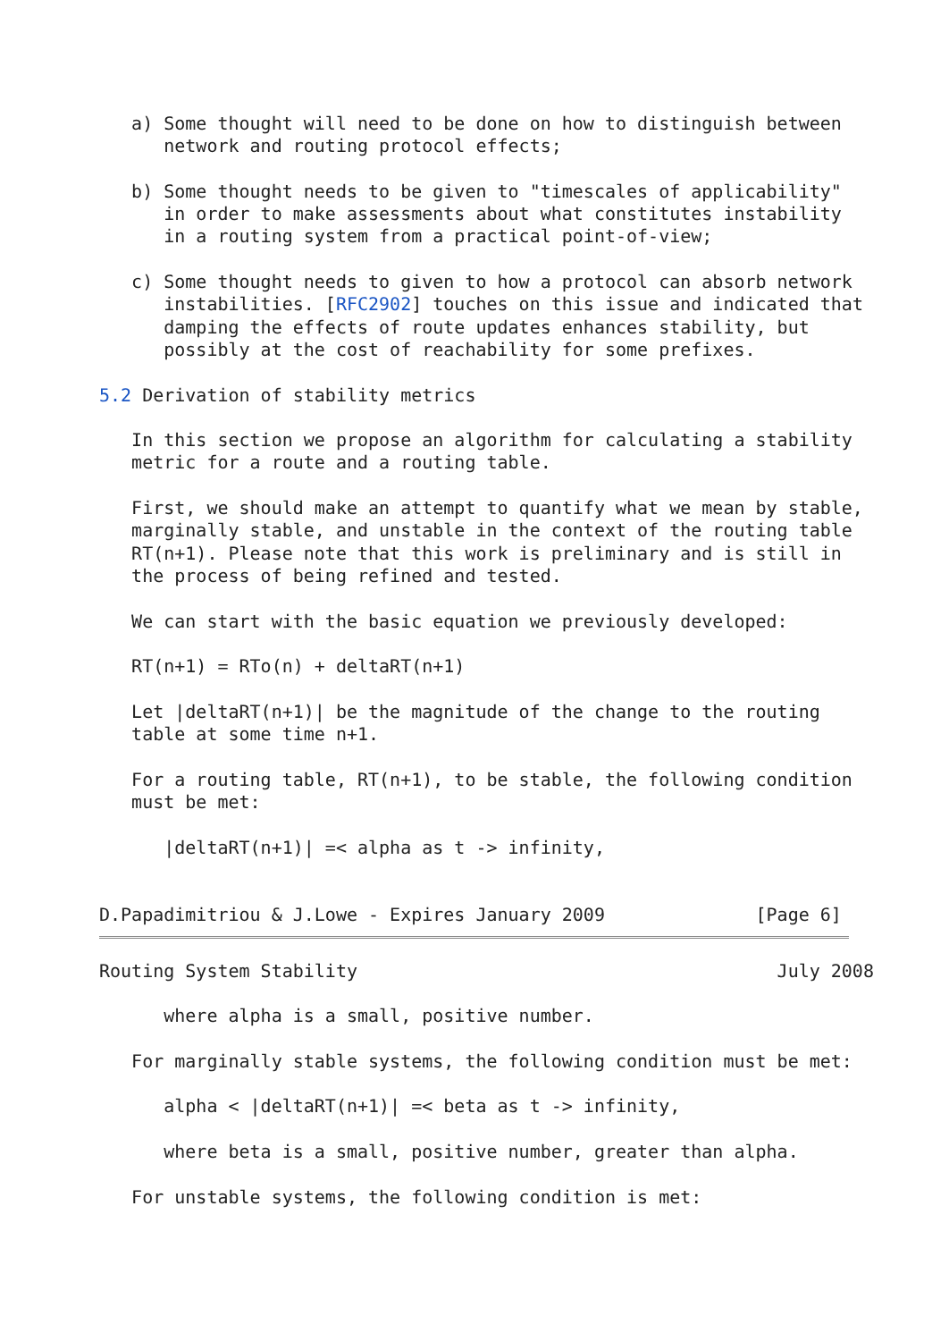a) Some thought will need to be done on how to distinguish between
      network and routing protocol effects;

   b) Some thought needs to be given to "timescales of applicability"
      in order to make assessments about what constitutes instability
      in a routing system from a practical point-of-view;

   c) Some thought needs to given to how a protocol can absorb network
      instabilities. [RFC2902] touches on this issue and indicated that
      damping the effects of route updates enhances stability, but
      possibly at the cost of reachability for some prefixes.

5.2 Derivation of stability metrics

   In this section we propose an algorithm for calculating a stability
   metric for a route and a routing table.

   First, we should make an attempt to quantify what we mean by stable,
   marginally stable, and unstable in the context of the routing table
   RT(n+1). Please note that this work is preliminary and is still in
   the process of being refined and tested.

   We can start with the basic equation we previously developed:

   RT(n+1) = RTo(n) + deltaRT(n+1)

   Let |deltaRT(n+1)| be the magnitude of the change to the routing
   table at some time n+1.

   For a routing table, RT(n+1), to be stable, the following condition
   must be met:

      |deltaRT(n+1)| =< alpha as t -> infinity,


D.Papadimitriou & J.Lowe - Expires January 2009              [Page 6]
Routing System Stability                                       July 2008

      where alpha is a small, positive number.

   For marginally stable systems, the following condition must be met:

      alpha < |deltaRT(n+1)| =< beta as t -> infinity,

      where beta is a small, positive number, greater than alpha.

   For unstable systems, the following condition is met: